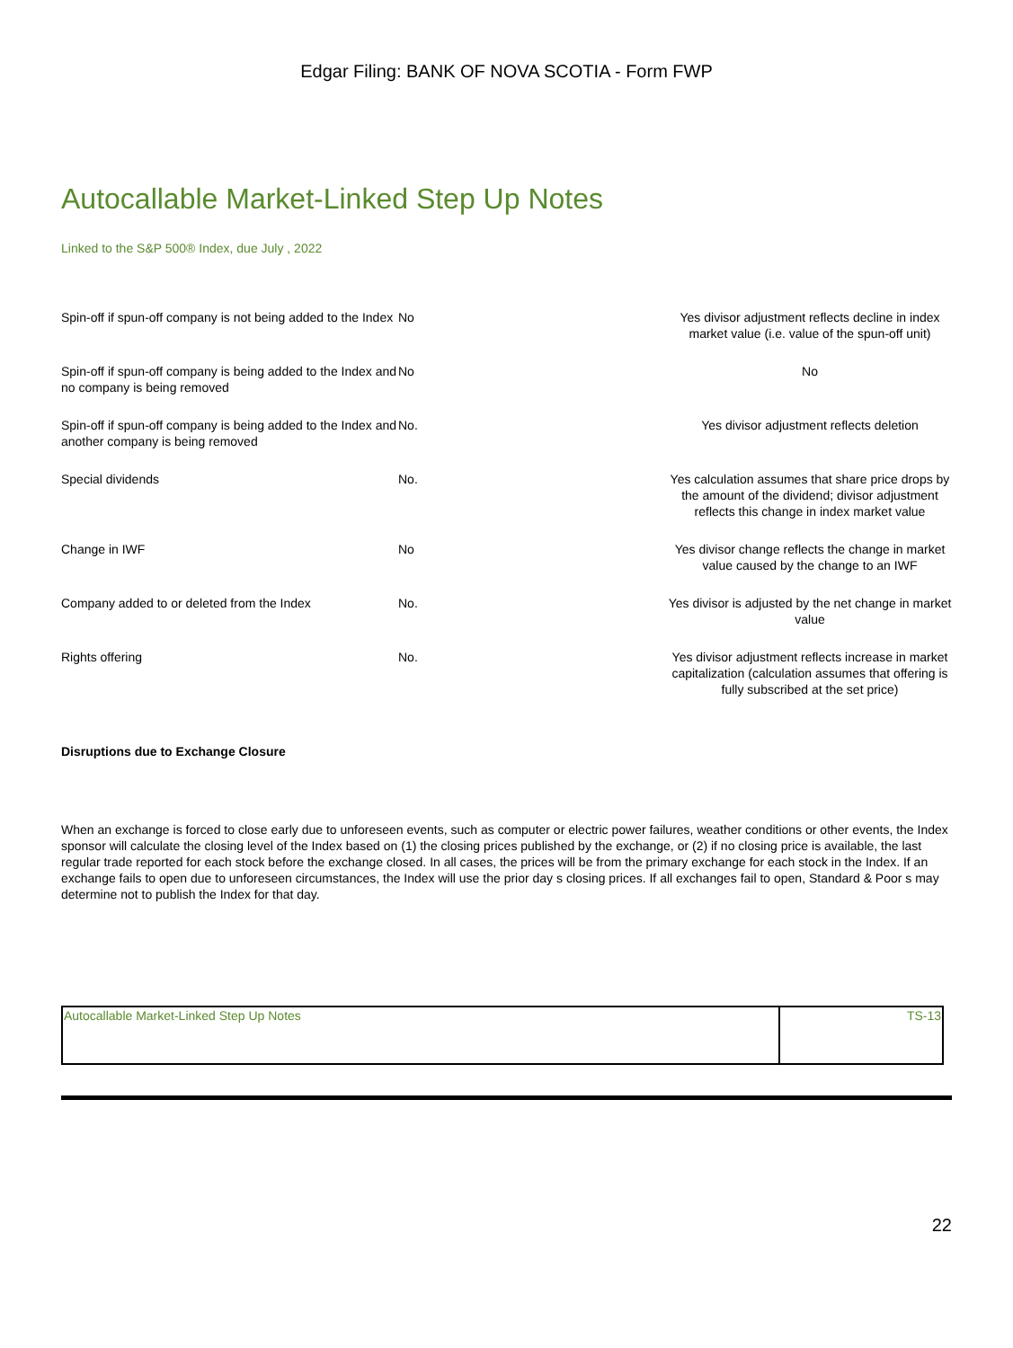Edgar Filing: BANK OF NOVA SCOTIA - Form FWP
Autocallable Market-Linked Step Up Notes
Linked to the S&P 500® Index, due July , 2022
| Spin-off if spun-off company is not being added to the Index | No | Yes divisor adjustment reflects decline in index market value (i.e. value of the spun-off unit) |
| Spin-off if spun-off company is being added to the Index and no company is being removed | No | No |
| Spin-off if spun-off company is being added to the Index and another company is being removed | No. | Yes divisor adjustment reflects deletion |
| Special dividends | No. | Yes calculation assumes that share price drops by the amount of the dividend; divisor adjustment reflects this change in index market value |
| Change in IWF | No | Yes divisor change reflects the change in market value caused by the change to an IWF |
| Company added to or deleted from the Index | No. | Yes divisor is adjusted by the net change in market value |
| Rights offering | No. | Yes divisor adjustment reflects increase in market capitalization (calculation assumes that offering is fully subscribed at the set price) |
Disruptions due to Exchange Closure
When an exchange is forced to close early due to unforeseen events, such as computer or electric power failures, weather conditions or other events, the Index sponsor will calculate the closing level of the Index based on (1) the closing prices published by the exchange, or (2) if no closing price is available, the last regular trade reported for each stock before the exchange closed. In all cases, the prices will be from the primary exchange for each stock in the Index. If an exchange fails to open due to unforeseen circumstances, the Index will use the prior day s closing prices. If all exchanges fail to open, Standard & Poor s may determine not to publish the Index for that day.
| Autocallable Market-Linked Step Up Notes | TS-13 |
22